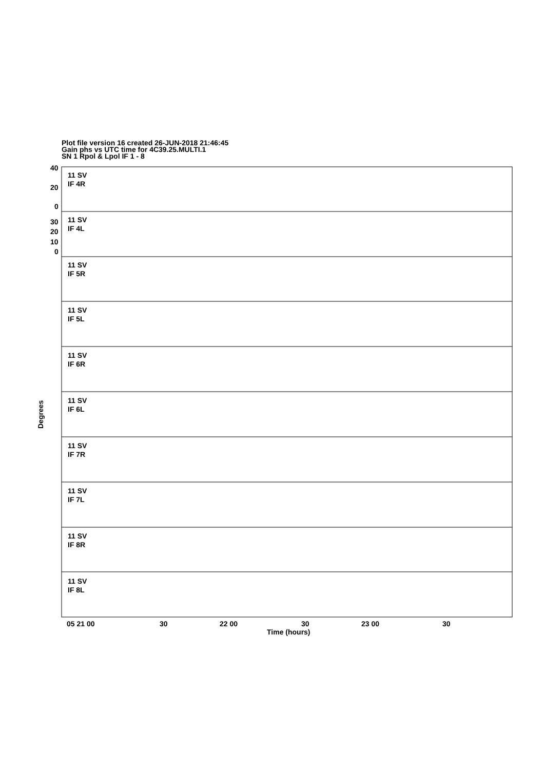Plot file version 16 created 26-JUN-2018 21:46:45
Gain phs vs UTC time for 4C39.25.MULTI.1
SN 1 Rpol & Lpol IF 1 - 8
40
20
0
30
20
10
0
11 SV
IF 5R
11 SV
IF 4R
11 SV
IF 4L
11 SV
IF 5L
11 SV
IF 6R
11 SV
IF 6L
11 SV
IF 7R
11 SV
IF 7L
11 SV
IF 8R
11 SV
IF 8L
05 21 00
30
22 00
30
23 00
30
Time (hours)
Degrees